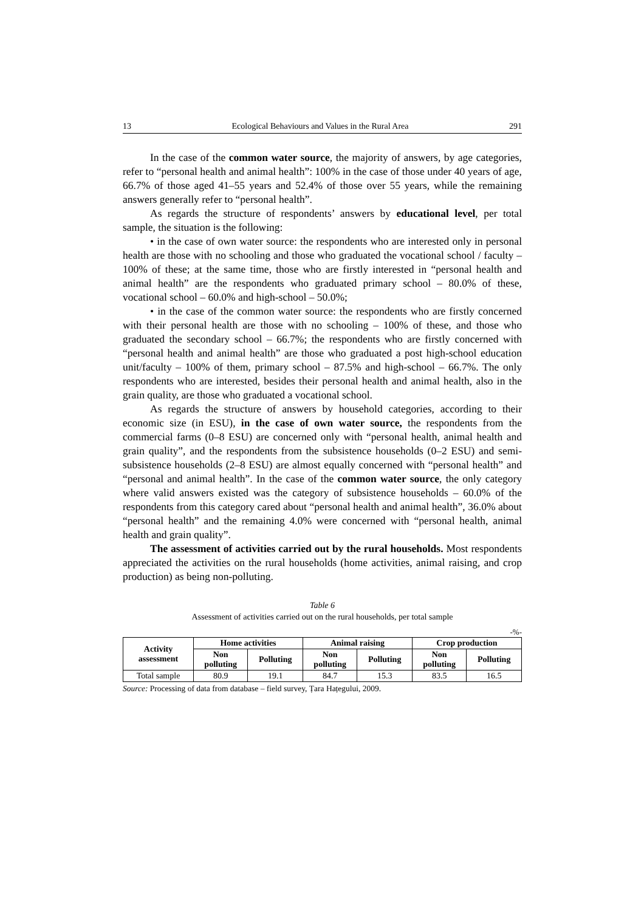13 Ecological Behaviours and Values in the Rural Area 291
In the case of the common water source, the majority of answers, by age categories, refer to “personal health and animal health”: 100% in the case of those under 40 years of age, 66.7% of those aged 41–55 years and 52.4% of those over 55 years, while the remaining answers generally refer to “personal health”.
As regards the structure of respondents’ answers by educational level, per total sample, the situation is the following:
• in the case of own water source: the respondents who are interested only in personal health are those with no schooling and those who graduated the vocational school / faculty – 100% of these; at the same time, those who are firstly interested in “personal health and animal health” are the respondents who graduated primary school – 80.0% of these, vocational school – 60.0% and high-school – 50.0%;
• in the case of the common water source: the respondents who are firstly concerned with their personal health are those with no schooling – 100% of these, and those who graduated the secondary school – 66.7%; the respondents who are firstly concerned with “personal health and animal health” are those who graduated a post high-school education unit/faculty – 100% of them, primary school – 87.5% and high-school – 66.7%. The only respondents who are interested, besides their personal health and animal health, also in the grain quality, are those who graduated a vocational school.
As regards the structure of answers by household categories, according to their economic size (in ESU), in the case of own water source, the respondents from the commercial farms (0–8 ESU) are concerned only with “personal health, animal health and grain quality”, and the respondents from the subsistence households (0–2 ESU) and semi-subsistence households (2–8 ESU) are almost equally concerned with “personal health” and “personal and animal health”. In the case of the common water source, the only category where valid answers existed was the category of subsistence households – 60.0% of the respondents from this category cared about “personal health and animal health”, 36.0% about “personal health” and the remaining 4.0% were concerned with “personal health, animal health and grain quality”.
The assessment of activities carried out by the rural households. Most respondents appreciated the activities on the rural households (home activities, animal raising, and crop production) as being non-polluting.
Table 6
Assessment of activities carried out on the rural households, per total sample
-%-
| Activity assessment | Home activities | | Animal raising | | Crop production | |
| --- | --- | --- | --- | --- | --- | --- |
| | Non polluting | Polluting | Non polluting | Polluting | Non polluting | Polluting |
| Total sample | 80.9 | 19.1 | 84.7 | 15.3 | 83.5 | 16.5 |
Source: Processing of data from database – field survey, Țara Hațegului, 2009.